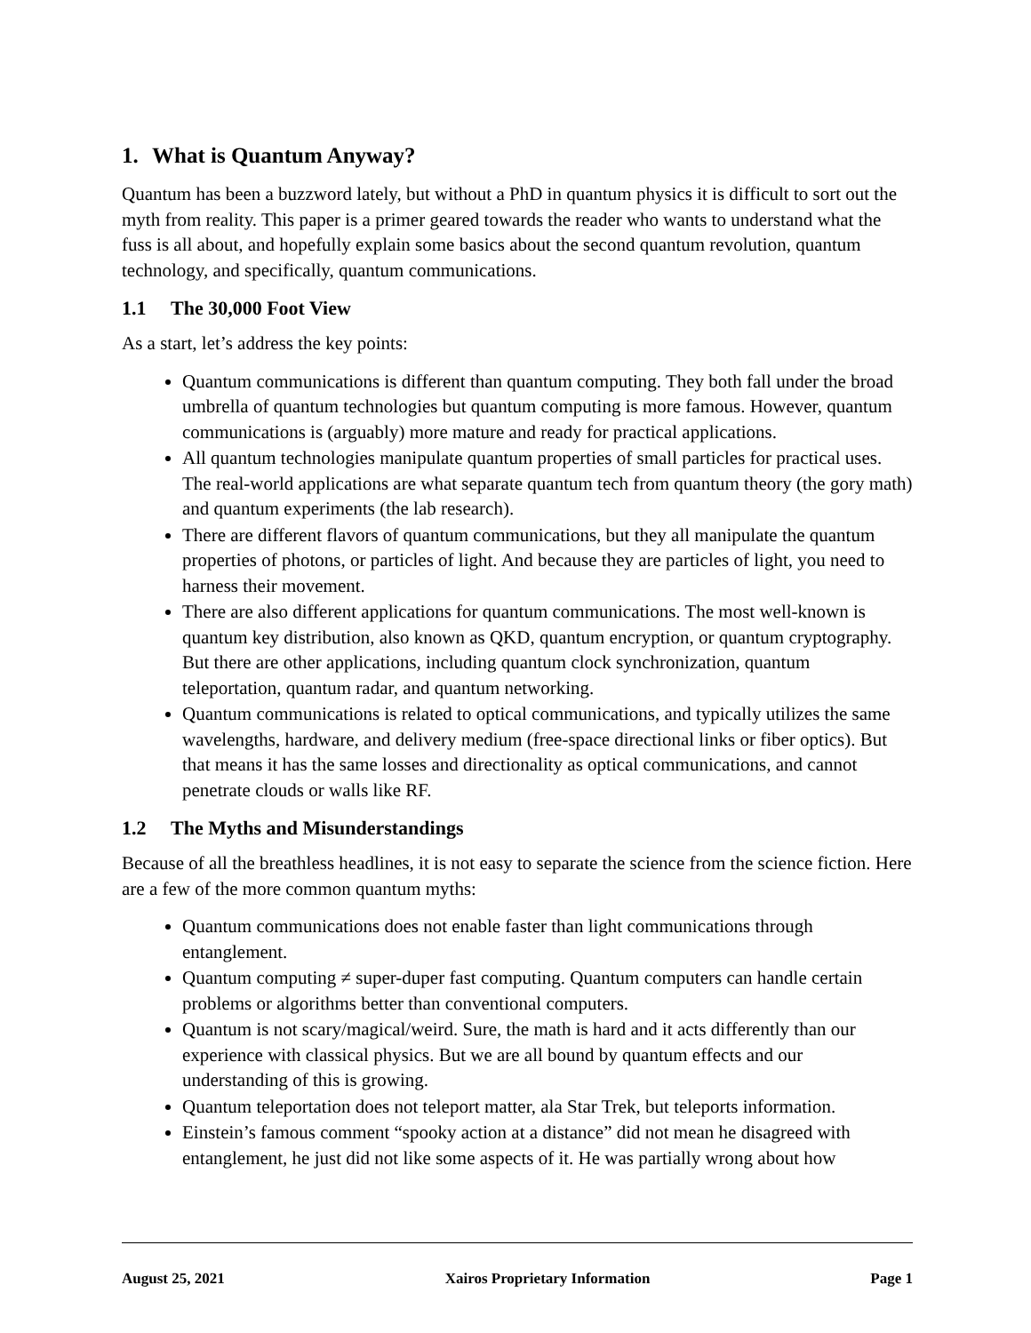1. What is Quantum Anyway?
Quantum has been a buzzword lately, but without a PhD in quantum physics it is difficult to sort out the myth from reality. This paper is a primer geared towards the reader who wants to understand what the fuss is all about, and hopefully explain some basics about the second quantum revolution, quantum technology, and specifically, quantum communications.
1.1 The 30,000 Foot View
As a start, let’s address the key points:
Quantum communications is different than quantum computing. They both fall under the broad umbrella of quantum technologies but quantum computing is more famous. However, quantum communications is (arguably) more mature and ready for practical applications.
All quantum technologies manipulate quantum properties of small particles for practical uses. The real-world applications are what separate quantum tech from quantum theory (the gory math) and quantum experiments (the lab research).
There are different flavors of quantum communications, but they all manipulate the quantum properties of photons, or particles of light. And because they are particles of light, you need to harness their movement.
There are also different applications for quantum communications. The most well-known is quantum key distribution, also known as QKD, quantum encryption, or quantum cryptography. But there are other applications, including quantum clock synchronization, quantum teleportation, quantum radar, and quantum networking.
Quantum communications is related to optical communications, and typically utilizes the same wavelengths, hardware, and delivery medium (free-space directional links or fiber optics). But that means it has the same losses and directionality as optical communications, and cannot penetrate clouds or walls like RF.
1.2 The Myths and Misunderstandings
Because of all the breathless headlines, it is not easy to separate the science from the science fiction. Here are a few of the more common quantum myths:
Quantum communications does not enable faster than light communications through entanglement.
Quantum computing ≠ super-duper fast computing. Quantum computers can handle certain problems or algorithms better than conventional computers.
Quantum is not scary/magical/weird. Sure, the math is hard and it acts differently than our experience with classical physics. But we are all bound by quantum effects and our understanding of this is growing.
Quantum teleportation does not teleport matter, ala Star Trek, but teleports information.
Einstein’s famous comment “spooky action at a distance” did not mean he disagreed with entanglement, he just did not like some aspects of it. He was partially wrong about how
August 25, 2021 Xairos Proprietary Information Page 1